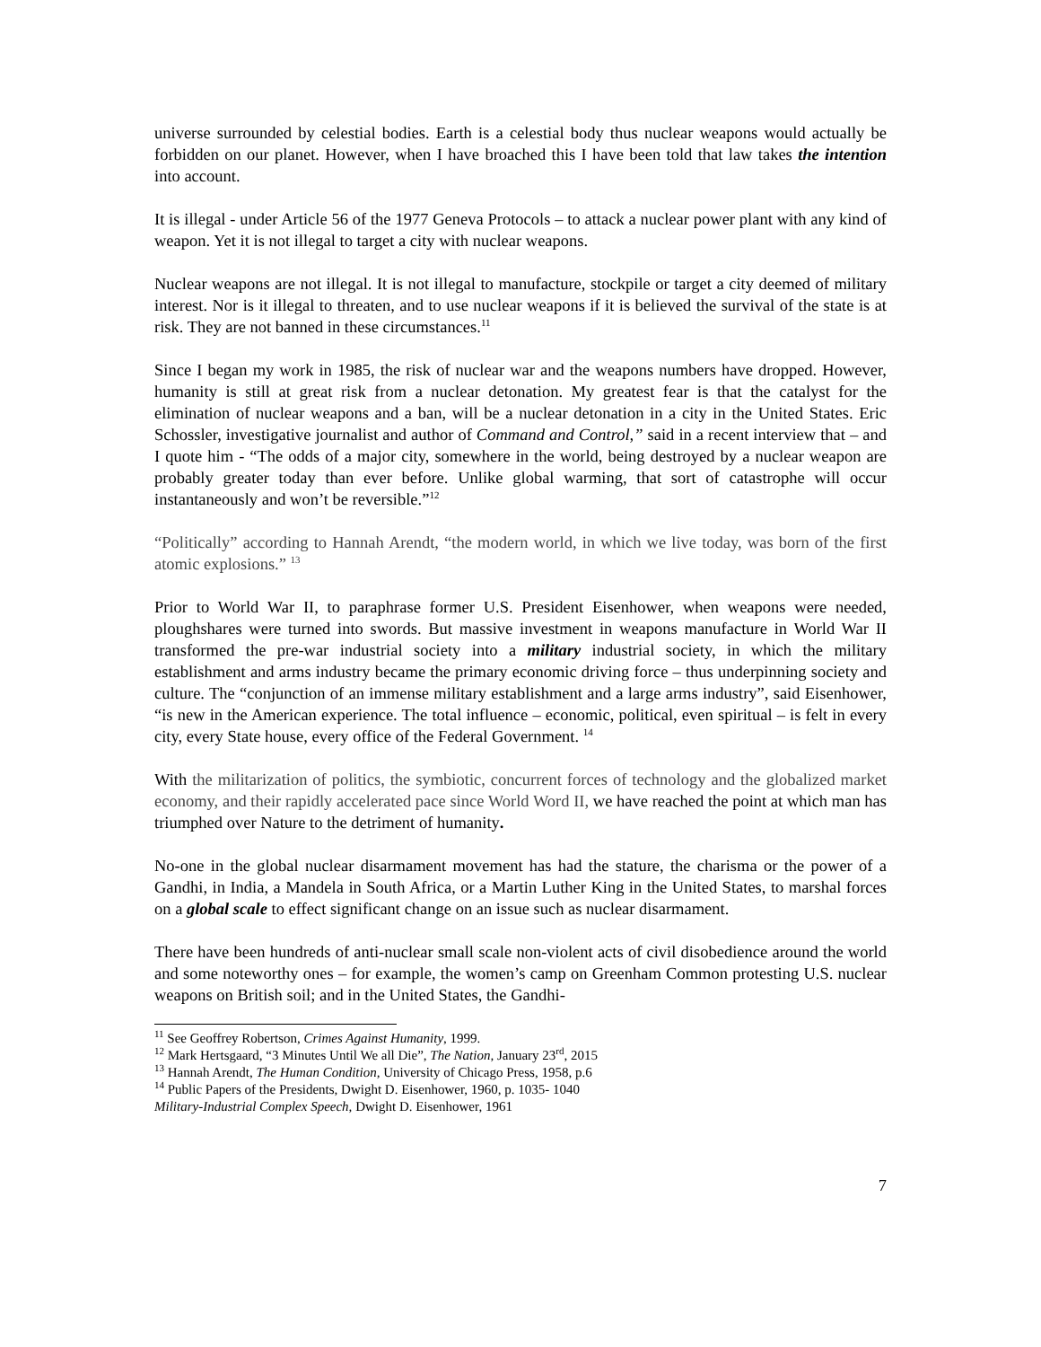universe surrounded by celestial bodies. Earth is a celestial body thus nuclear weapons would actually be forbidden on our planet. However, when I have broached this I have been told that law takes the intention into account.
It is illegal - under Article 56 of the 1977 Geneva Protocols – to attack a nuclear power plant with any kind of weapon. Yet it is not illegal to target a city with nuclear weapons.
Nuclear weapons are not illegal. It is not illegal to manufacture, stockpile or target a city deemed of military interest. Nor is it illegal to threaten, and to use nuclear weapons if it is believed the survival of the state is at risk. They are not banned in these circumstances.<sup>11</sup>
Since I began my work in 1985, the risk of nuclear war and the weapons numbers have dropped. However, humanity is still at great risk from a nuclear detonation. My greatest fear is that the catalyst for the elimination of nuclear weapons and a ban, will be a nuclear detonation in a city in the United States. Eric Schossler, investigative journalist and author of Command and Control,” said in a recent interview that – and I quote him - “The odds of a major city, somewhere in the world, being destroyed by a nuclear weapon are probably greater today than ever before. Unlike global warming, that sort of catastrophe will occur instantaneously and won’t be reversible.”<sup>12</sup>
“Politically” according to Hannah Arendt, “the modern world, in which we live today, was born of the first atomic explosions.” <sup>13</sup>
Prior to World War II, to paraphrase former U.S. President Eisenhower, when weapons were needed, ploughshares were turned into swords. But massive investment in weapons manufacture in World War II transformed the pre-war industrial society into a military industrial society, in which the military establishment and arms industry became the primary economic driving force – thus underpinning society and culture. The “conjunction of an immense military establishment and a large arms industry”, said Eisenhower, “is new in the American experience. The total influence – economic, political, even spiritual – is felt in every city, every State house, every office of the Federal Government. <sup>14</sup>
With the militarization of politics, the symbiotic, concurrent forces of technology and the globalized market economy, and their rapidly accelerated pace since World Word II, we have reached the point at which man has triumphed over Nature to the detriment of humanity.
No-one in the global nuclear disarmament movement has had the stature, the charisma or the power of a Gandhi, in India, a Mandela in South Africa, or a Martin Luther King in the United States, to marshal forces on a global scale to effect significant change on an issue such as nuclear disarmament.
There have been hundreds of anti-nuclear small scale non-violent acts of civil disobedience around the world and some noteworthy ones – for example, the women’s camp on Greenham Common protesting U.S. nuclear weapons on British soil; and in the United States, the Gandhi-
<sup>11</sup> See Geoffrey Robertson, Crimes Against Humanity, 1999.
<sup>12</sup> Mark Hertsgaard, “3 Minutes Until We all Die”, The Nation, January 23<sup>rd</sup>, 2015
<sup>13</sup> Hannah Arendt, The Human Condition, University of Chicago Press, 1958, p.6
<sup>14</sup> Public Papers of the Presidents, Dwight D. Eisenhower, 1960, p. 1035- 1040
Military-Industrial Complex Speech, Dwight D. Eisenhower, 1961
7